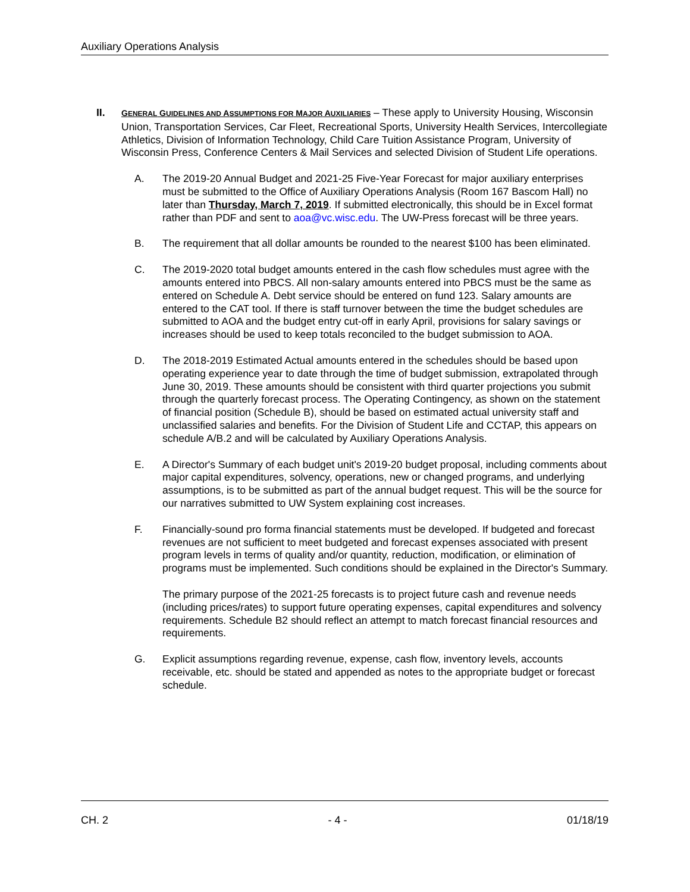Auxiliary Operations Analysis
II.
GENERAL GUIDELINES AND ASSUMPTIONS FOR MAJOR AUXILIARIES – These apply to University Housing, Wisconsin Union, Transportation Services, Car Fleet, Recreational Sports, University Health Services, Intercollegiate Athletics, Division of Information Technology, Child Care Tuition Assistance Program, University of Wisconsin Press, Conference Centers & Mail Services and selected Division of Student Life operations.
A. The 2019-20 Annual Budget and 2021-25 Five-Year Forecast for major auxiliary enterprises must be submitted to the Office of Auxiliary Operations Analysis (Room 167 Bascom Hall) no later than Thursday, March 7, 2019. If submitted electronically, this should be in Excel format rather than PDF and sent to aoa@vc.wisc.edu. The UW-Press forecast will be three years.
B. The requirement that all dollar amounts be rounded to the nearest $100 has been eliminated.
C. The 2019-2020 total budget amounts entered in the cash flow schedules must agree with the amounts entered into PBCS. All non-salary amounts entered into PBCS must be the same as entered on Schedule A. Debt service should be entered on fund 123. Salary amounts are entered to the CAT tool. If there is staff turnover between the time the budget schedules are submitted to AOA and the budget entry cut-off in early April, provisions for salary savings or increases should be used to keep totals reconciled to the budget submission to AOA.
D. The 2018-2019 Estimated Actual amounts entered in the schedules should be based upon operating experience year to date through the time of budget submission, extrapolated through June 30, 2019. These amounts should be consistent with third quarter projections you submit through the quarterly forecast process. The Operating Contingency, as shown on the statement of financial position (Schedule B), should be based on estimated actual university staff and unclassified salaries and benefits. For the Division of Student Life and CCTAP, this appears on schedule A/B.2 and will be calculated by Auxiliary Operations Analysis.
E. A Director's Summary of each budget unit's 2019-20 budget proposal, including comments about major capital expenditures, solvency, operations, new or changed programs, and underlying assumptions, is to be submitted as part of the annual budget request. This will be the source for our narratives submitted to UW System explaining cost increases.
F. Financially-sound pro forma financial statements must be developed. If budgeted and forecast revenues are not sufficient to meet budgeted and forecast expenses associated with present program levels in terms of quality and/or quantity, reduction, modification, or elimination of programs must be implemented. Such conditions should be explained in the Director's Summary.
The primary purpose of the 2021-25 forecasts is to project future cash and revenue needs (including prices/rates) to support future operating expenses, capital expenditures and solvency requirements. Schedule B2 should reflect an attempt to match forecast financial resources and requirements.
G. Explicit assumptions regarding revenue, expense, cash flow, inventory levels, accounts receivable, etc. should be stated and appended as notes to the appropriate budget or forecast schedule.
CH. 2 - 4 - 01/18/19